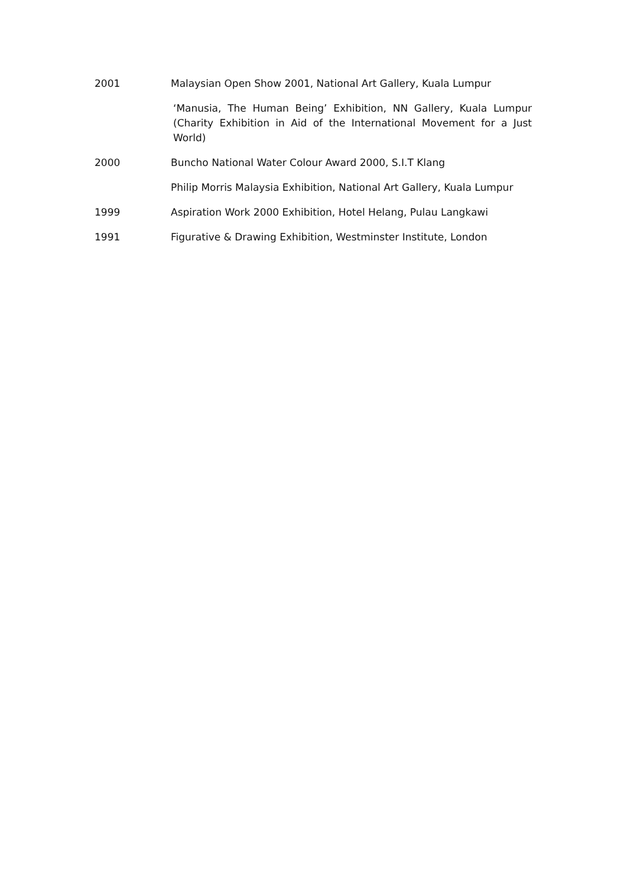2001 Malaysian Open Show 2001, National Art Gallery, Kuala Lumpur
‘Manusia, The Human Being’ Exhibition, NN Gallery, Kuala Lumpur (Charity Exhibition in Aid of the International Movement for a Just World)
2000 Buncho National Water Colour Award 2000, S.I.T Klang
Philip Morris Malaysia Exhibition, National Art Gallery, Kuala Lumpur
1999 Aspiration Work 2000 Exhibition, Hotel Helang, Pulau Langkawi
1991 Figurative & Drawing Exhibition, Westminster Institute, London